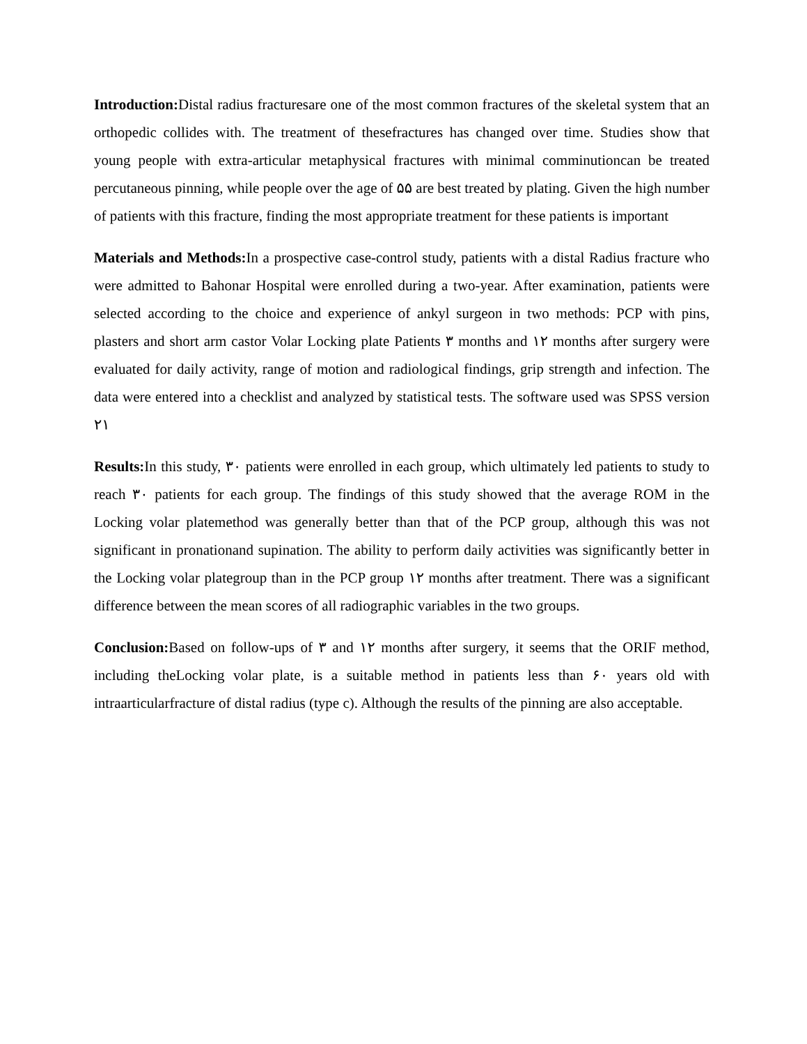Introduction: Distal radius fracturesare one of the most common fractures of the skeletal system that an orthopedic collides with. The treatment of thesefractures has changed over time. Studies show that young people with extra-articular metaphysical fractures with minimal comminutioncan be treated percutaneous pinning, while people over the age of ۵۵ are best treated by plating. Given the high number of patients with this fracture, finding the most appropriate treatment for these patients is important
Materials and Methods: In a prospective case-control study, patients with a distal Radius fracture who were admitted to Bahonar Hospital were enrolled during a two-year. After examination, patients were selected according to the choice and experience of ankyl surgeon in two methods: PCP with pins, plasters and short arm castor Volar Locking plate Patients ۳ months and ۱۲ months after surgery were evaluated for daily activity, range of motion and radiological findings, grip strength and infection. The data were entered into a checklist and analyzed by statistical tests. The software used was SPSS version ۲۱
Results: In this study, ۳۰ patients were enrolled in each group, which ultimately led patients to study to reach ۳۰ patients for each group. The findings of this study showed that the average ROM in the Locking volar platemethod was generally better than that of the PCP group, although this was not significant in pronationand supination. The ability to perform daily activities was significantly better in the Locking volar plategroup than in the PCP group ۱۲ months after treatment. There was a significant difference between the mean scores of all radiographic variables in the two groups.
Conclusion: Based on follow-ups of ۳ and ۱۲ months after surgery, it seems that the ORIF method, including theLocking volar plate, is a suitable method in patients less than ۶۰ years old with intraarticularfracture of distal radius (type c). Although the results of the pinning are also acceptable.